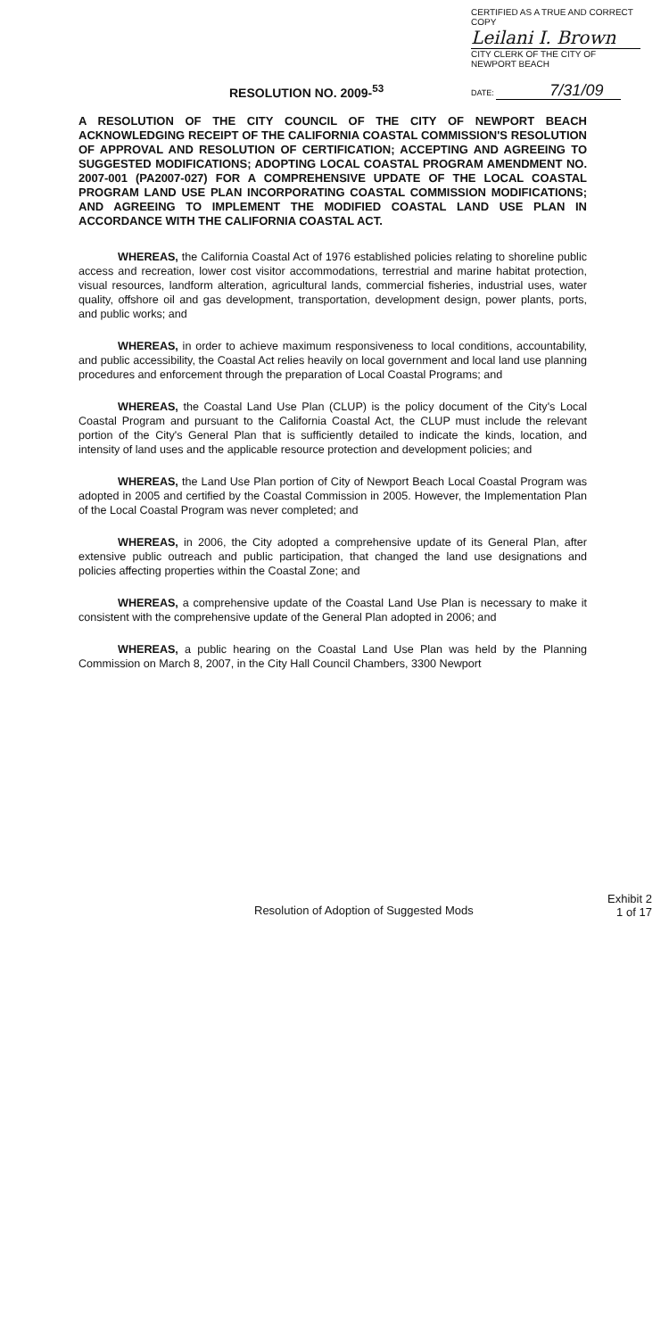CERTIFIED AS A TRUE AND CORRECT COPY
Leilani I. Brown
CITY CLERK OF THE CITY OF NEWPORT BEACH
DATE: 7/31/09
RESOLUTION NO. 2009-<sup>53</sup>
A RESOLUTION OF THE CITY COUNCIL OF THE CITY OF NEWPORT BEACH ACKNOWLEDGING RECEIPT OF THE CALIFORNIA COASTAL COMMISSION'S RESOLUTION OF APPROVAL AND RESOLUTION OF CERTIFICATION; ACCEPTING AND AGREEING TO SUGGESTED MODIFICATIONS; ADOPTING LOCAL COASTAL PROGRAM AMENDMENT NO. 2007-001 (PA2007-027) FOR A COMPREHENSIVE UPDATE OF THE LOCAL COASTAL PROGRAM LAND USE PLAN INCORPORATING COASTAL COMMISSION MODIFICATIONS; AND AGREEING TO IMPLEMENT THE MODIFIED COASTAL LAND USE PLAN IN ACCORDANCE WITH THE CALIFORNIA COASTAL ACT.
WHEREAS, the California Coastal Act of 1976 established policies relating to shoreline public access and recreation, lower cost visitor accommodations, terrestrial and marine habitat protection, visual resources, landform alteration, agricultural lands, commercial fisheries, industrial uses, water quality, offshore oil and gas development, transportation, development design, power plants, ports, and public works; and
WHEREAS, in order to achieve maximum responsiveness to local conditions, accountability, and public accessibility, the Coastal Act relies heavily on local government and local land use planning procedures and enforcement through the preparation of Local Coastal Programs; and
WHEREAS, the Coastal Land Use Plan (CLUP) is the policy document of the City's Local Coastal Program and pursuant to the California Coastal Act, the CLUP must include the relevant portion of the City's General Plan that is sufficiently detailed to indicate the kinds, location, and intensity of land uses and the applicable resource protection and development policies; and
WHEREAS, the Land Use Plan portion of City of Newport Beach Local Coastal Program was adopted in 2005 and certified by the Coastal Commission in 2005. However, the Implementation Plan of the Local Coastal Program was never completed; and
WHEREAS, in 2006, the City adopted a comprehensive update of its General Plan, after extensive public outreach and public participation, that changed the land use designations and policies affecting properties within the Coastal Zone; and
WHEREAS, a comprehensive update of the Coastal Land Use Plan is necessary to make it consistent with the comprehensive update of the General Plan adopted in 2006; and
WHEREAS, a public hearing on the Coastal Land Use Plan was held by the Planning Commission on March 8, 2007, in the City Hall Council Chambers, 3300 Newport
Resolution of Adoption of Suggested Mods
Exhibit 2
1 of 17